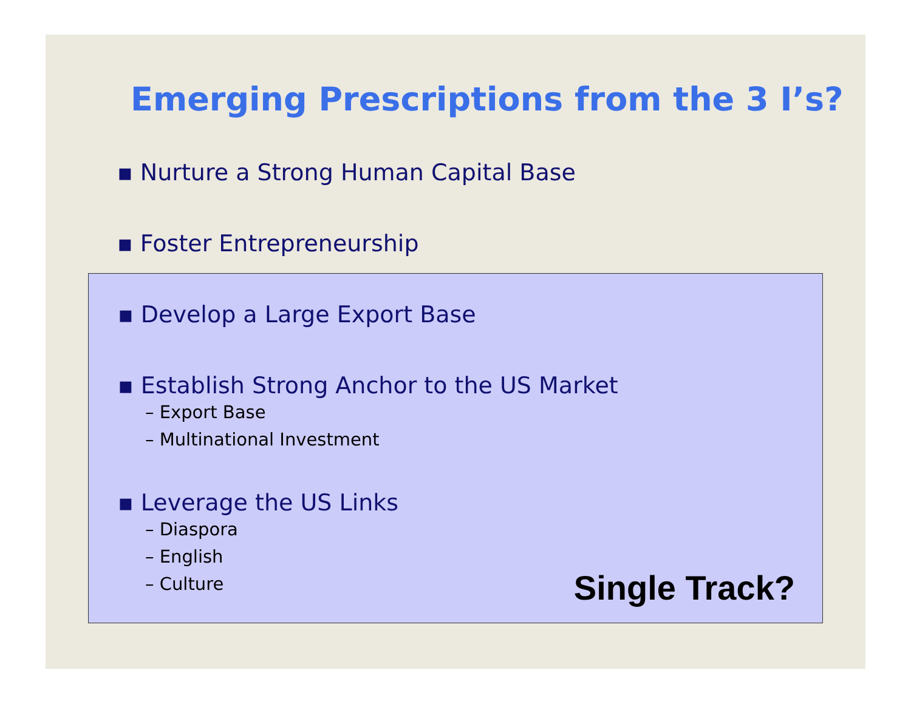Emerging Prescriptions from the 3 I’s?
▪ Nurture a Strong Human Capital Base
▪ Foster Entrepreneurship
▪ Develop a Large Export Base
▪ Establish Strong Anchor to the US Market
– Export Base
– Multinational Investment
▪ Leverage the US Links
– Diaspora
– English
– Culture
Single Track?